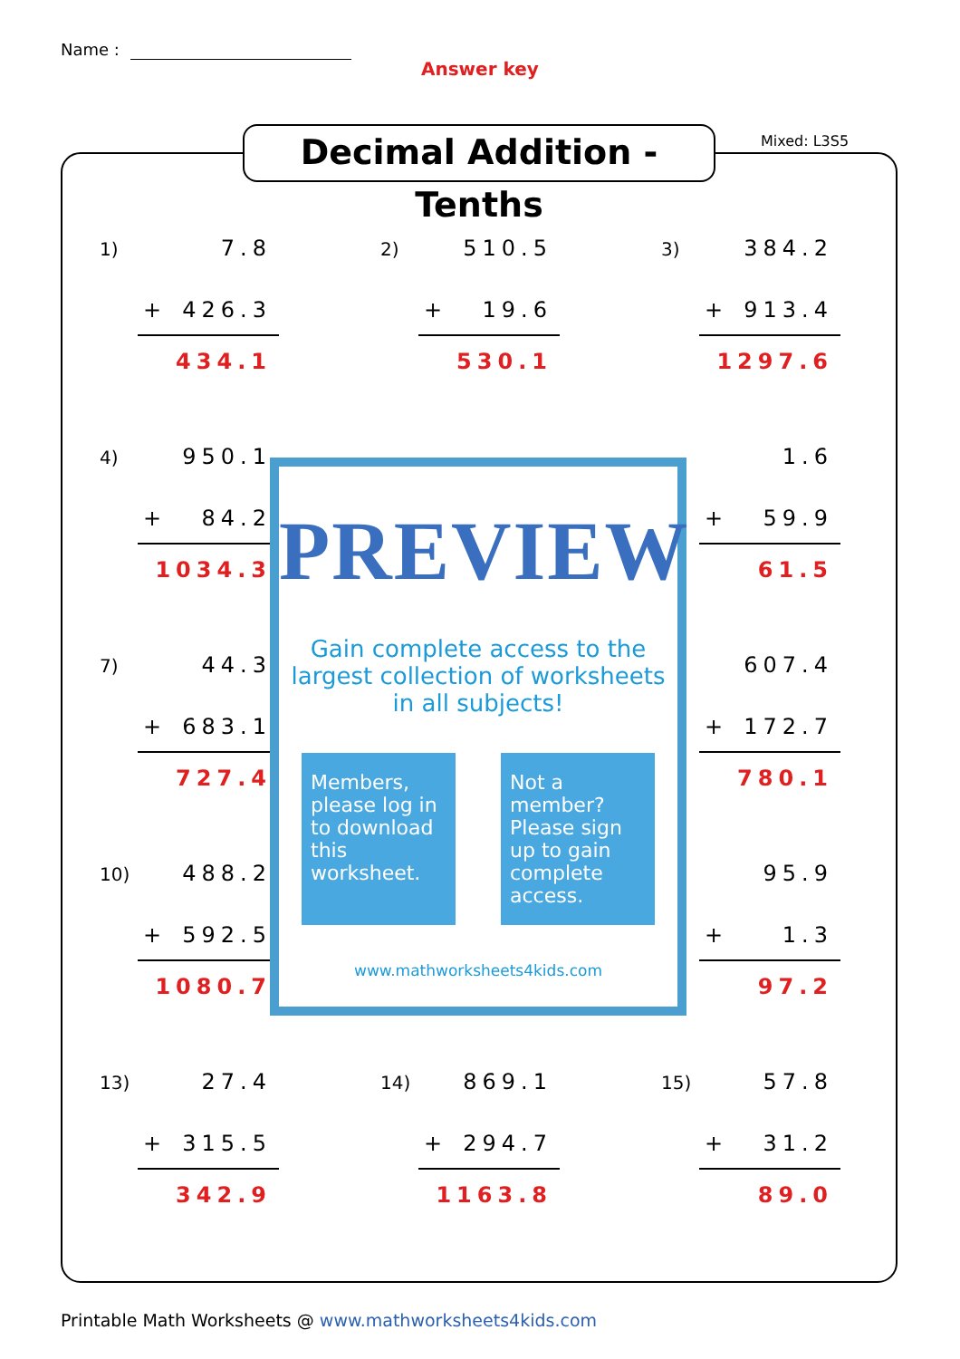Name :
Answer key
Decimal Addition - Tenths
Mixed: L3S5
1) 7.8
+ 426.3
434.1
2) 510.5
+ 19.6
530.1
3) 384.2
+ 913.4
1297.6
4) 950.1
+ 84.2
1034.3
1.6
+ 59.9
61.5
7) 44.3
+ 683.1
727.4
607.4
+ 172.7
780.1
10) 488.2
+ 592.5
1080.7
95.9
+ 1.3
97.2
13) 27.4
+ 315.5
342.9
14) 869.1
+ 294.7
1163.8
15) 57.8
+ 31.2
89.0
PREVIEW
Gain complete access to the largest collection of worksheets in all subjects!
Members, please log in to download this worksheet.
Not a member? Please sign up to gain complete access.
www.mathworksheets4kids.com
Printable Math Worksheets @ www.mathworksheets4kids.com